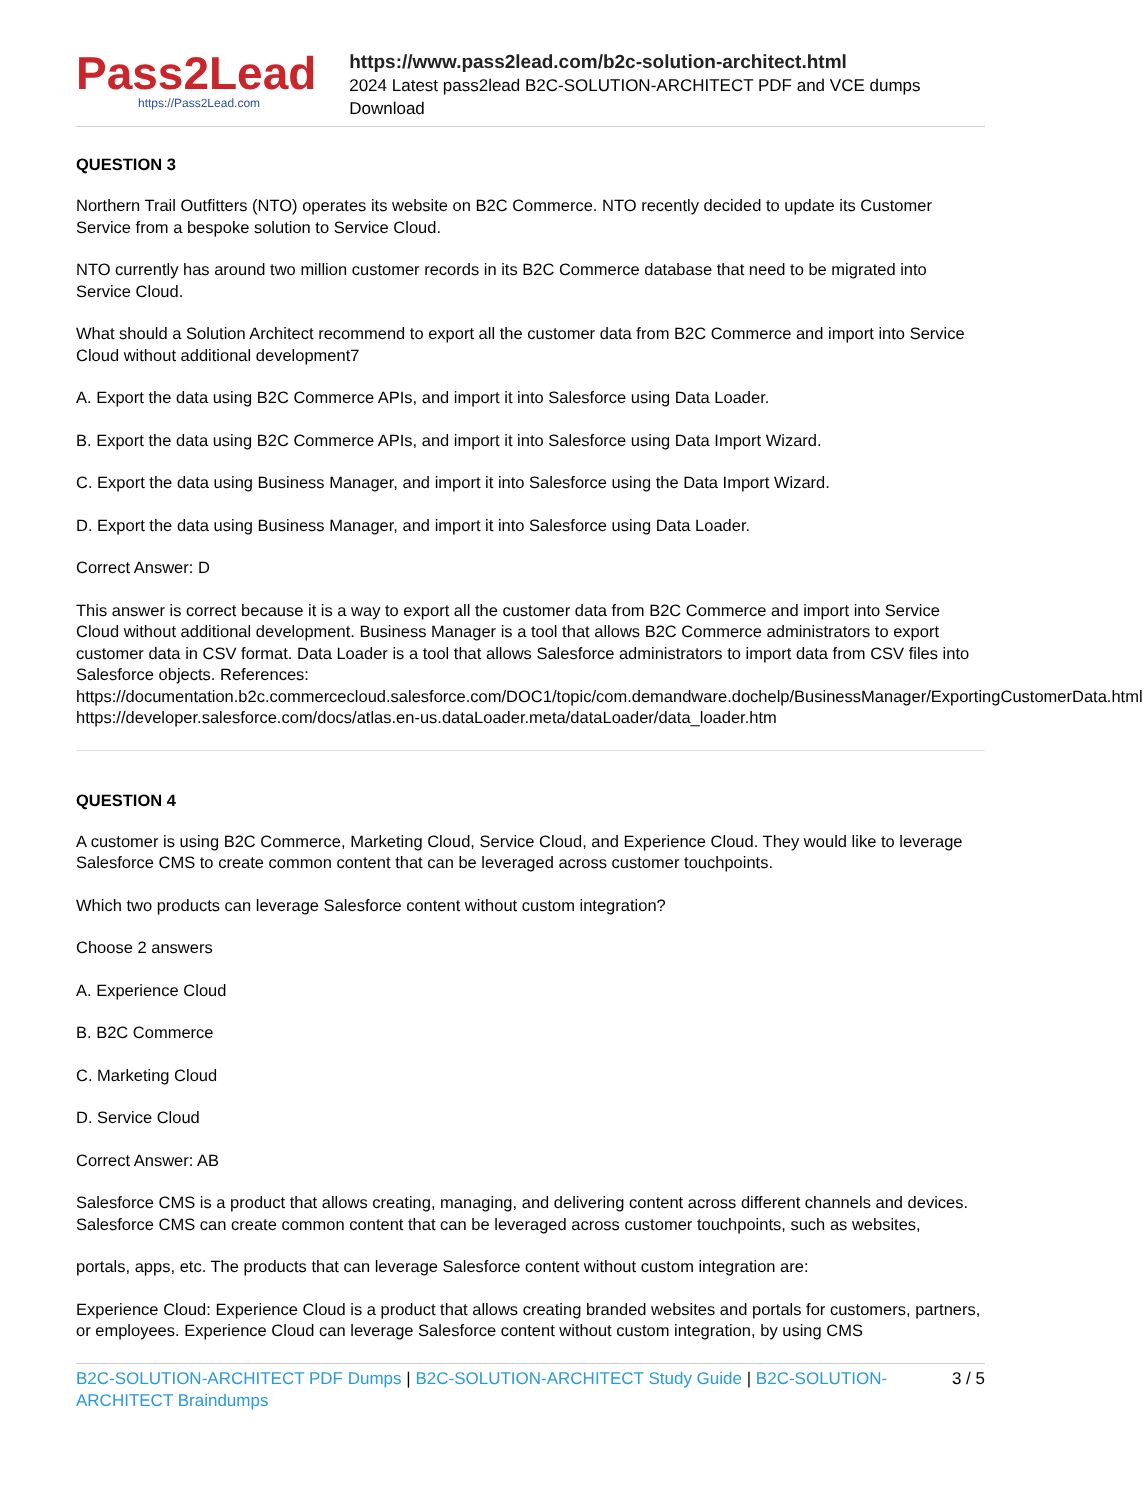Pass2Lead
https://Pass2Lead.com
https://www.pass2lead.com/b2c-solution-architect.html
2024 Latest pass2lead B2C-SOLUTION-ARCHITECT PDF and VCE dumps Download
QUESTION 3
Northern Trail Outfitters (NTO) operates its website on B2C Commerce. NTO recently decided to update its Customer Service from a bespoke solution to Service Cloud.
NTO currently has around two million customer records in its B2C Commerce database that need to be migrated into Service Cloud.
What should a Solution Architect recommend to export all the customer data from B2C Commerce and import into Service Cloud without additional development7
A. Export the data using B2C Commerce APIs, and import it into Salesforce using Data Loader.
B. Export the data using B2C Commerce APIs, and import it into Salesforce using Data Import Wizard.
C. Export the data using Business Manager, and import it into Salesforce using the Data Import Wizard.
D. Export the data using Business Manager, and import it into Salesforce using Data Loader.
Correct Answer: D
This answer is correct because it is a way to export all the customer data from B2C Commerce and import into Service Cloud without additional development. Business Manager is a tool that allows B2C Commerce administrators to export customer data in CSV format. Data Loader is a tool that allows Salesforce administrators to import data from CSV files into Salesforce objects. References: https://documentation.b2c.commercecloud.salesforce.com/DOC1/topic/com.demandware.dochelp/BusinessManager/ExportingCustomerData.html https://developer.salesforce.com/docs/atlas.en-us.dataLoader.meta/dataLoader/data_loader.htm
QUESTION 4
A customer is using B2C Commerce, Marketing Cloud, Service Cloud, and Experience Cloud. They would like to leverage Salesforce CMS to create common content that can be leveraged across customer touchpoints.
Which two products can leverage Salesforce content without custom integration?
Choose 2 answers
A. Experience Cloud
B. B2C Commerce
C. Marketing Cloud
D. Service Cloud
Correct Answer: AB
Salesforce CMS is a product that allows creating, managing, and delivering content across different channels and devices. Salesforce CMS can create common content that can be leveraged across customer touchpoints, such as websites,
portals, apps, etc. The products that can leverage Salesforce content without custom integration are:
Experience Cloud: Experience Cloud is a product that allows creating branded websites and portals for customers, partners, or employees. Experience Cloud can leverage Salesforce content without custom integration, by using CMS
B2C-SOLUTION-ARCHITECT PDF Dumps | B2C-SOLUTION-ARCHITECT Study Guide | B2C-SOLUTION-ARCHITECT Braindumps
3 / 5